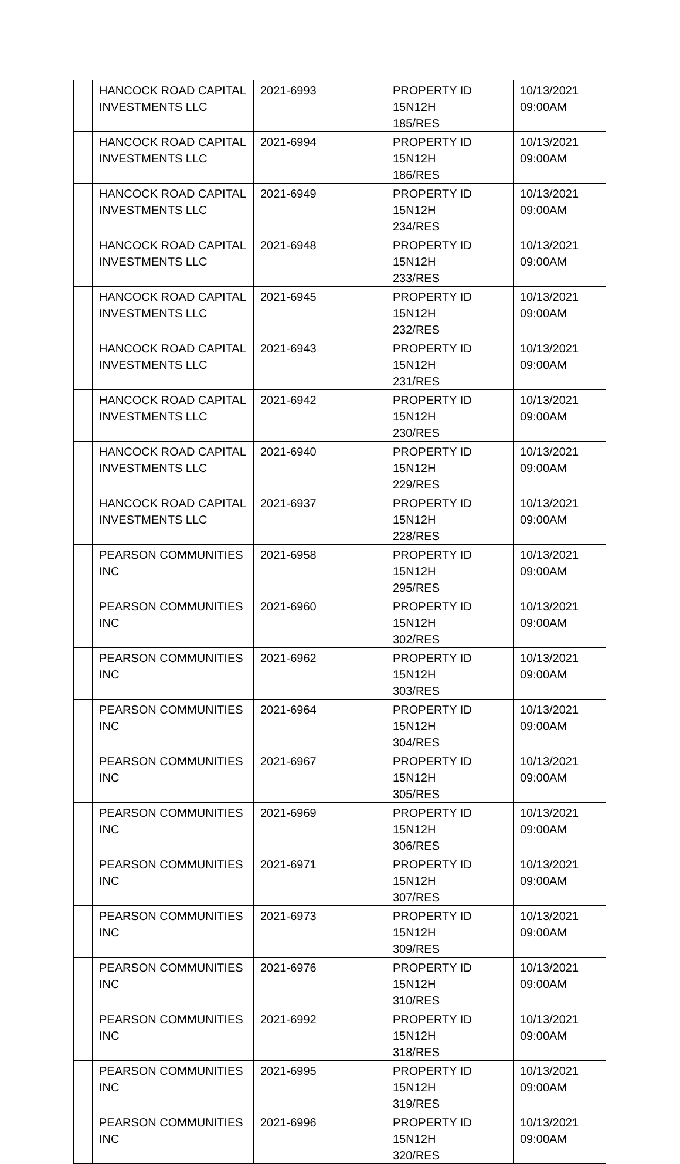| | HANCOCK ROAD CAPITAL INVESTMENTS LLC | 2021-6993 | PROPERTY ID 15N12H 185/RES | 10/13/2021 09:00AM |
| | HANCOCK ROAD CAPITAL INVESTMENTS LLC | 2021-6994 | PROPERTY ID 15N12H 186/RES | 10/13/2021 09:00AM |
| | HANCOCK ROAD CAPITAL INVESTMENTS LLC | 2021-6949 | PROPERTY ID 15N12H 234/RES | 10/13/2021 09:00AM |
| | HANCOCK ROAD CAPITAL INVESTMENTS LLC | 2021-6948 | PROPERTY ID 15N12H 233/RES | 10/13/2021 09:00AM |
| | HANCOCK ROAD CAPITAL INVESTMENTS LLC | 2021-6945 | PROPERTY ID 15N12H 232/RES | 10/13/2021 09:00AM |
| | HANCOCK ROAD CAPITAL INVESTMENTS LLC | 2021-6943 | PROPERTY ID 15N12H 231/RES | 10/13/2021 09:00AM |
| | HANCOCK ROAD CAPITAL INVESTMENTS LLC | 2021-6942 | PROPERTY ID 15N12H 230/RES | 10/13/2021 09:00AM |
| | HANCOCK ROAD CAPITAL INVESTMENTS LLC | 2021-6940 | PROPERTY ID 15N12H 229/RES | 10/13/2021 09:00AM |
| | HANCOCK ROAD CAPITAL INVESTMENTS LLC | 2021-6937 | PROPERTY ID 15N12H 228/RES | 10/13/2021 09:00AM |
| | PEARSON COMMUNITIES INC | 2021-6958 | PROPERTY ID 15N12H 295/RES | 10/13/2021 09:00AM |
| | PEARSON COMMUNITIES INC | 2021-6960 | PROPERTY ID 15N12H 302/RES | 10/13/2021 09:00AM |
| | PEARSON COMMUNITIES INC | 2021-6962 | PROPERTY ID 15N12H 303/RES | 10/13/2021 09:00AM |
| | PEARSON COMMUNITIES INC | 2021-6964 | PROPERTY ID 15N12H 304/RES | 10/13/2021 09:00AM |
| | PEARSON COMMUNITIES INC | 2021-6967 | PROPERTY ID 15N12H 305/RES | 10/13/2021 09:00AM |
| | PEARSON COMMUNITIES INC | 2021-6969 | PROPERTY ID 15N12H 306/RES | 10/13/2021 09:00AM |
| | PEARSON COMMUNITIES INC | 2021-6971 | PROPERTY ID 15N12H 307/RES | 10/13/2021 09:00AM |
| | PEARSON COMMUNITIES INC | 2021-6973 | PROPERTY ID 15N12H 309/RES | 10/13/2021 09:00AM |
| | PEARSON COMMUNITIES INC | 2021-6976 | PROPERTY ID 15N12H 310/RES | 10/13/2021 09:00AM |
| | PEARSON COMMUNITIES INC | 2021-6992 | PROPERTY ID 15N12H 318/RES | 10/13/2021 09:00AM |
| | PEARSON COMMUNITIES INC | 2021-6995 | PROPERTY ID 15N12H 319/RES | 10/13/2021 09:00AM |
| | PEARSON COMMUNITIES INC | 2021-6996 | PROPERTY ID 15N12H 320/RES | 10/13/2021 09:00AM |